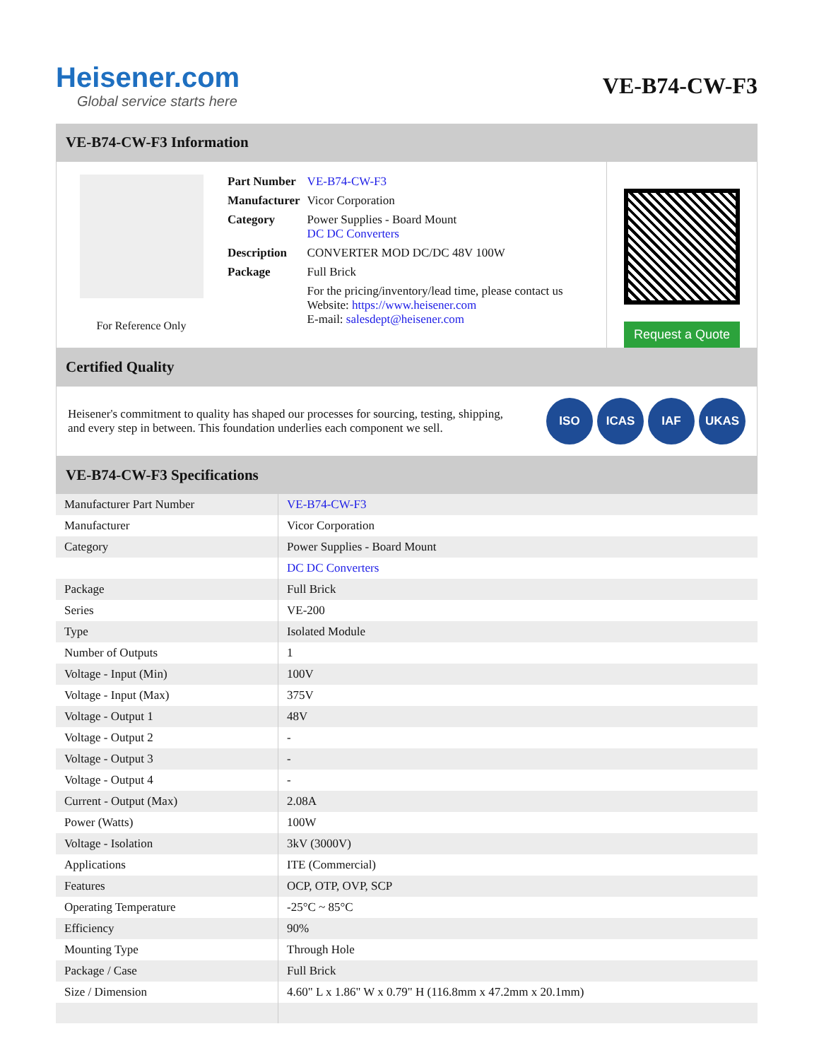Heisener.com
Global service starts here
VE-B74-CW-F3
VE-B74-CW-F3 Information
For Reference Only
| Part Number | VE-B74-CW-F3 |
| Manufacturer | Vicor Corporation |
| Category | Power Supplies - Board Mount DC DC Converters |
| Description | CONVERTER MOD DC/DC 48V 100W |
| Package | Full Brick |
| | For the pricing/inventory/lead time, please contact us Website: https://www.heisener.com E-mail: salesdept@heisener.com |
Request a Quote
Certified Quality
Heisener's commitment to quality has shaped our processes for sourcing, testing, shipping, and every step in between. This foundation underlies each component we sell.
ISO ICAS IAF UKAS
VE-B74-CW-F3 Specifications
| Manufacturer Part Number | VE-B74-CW-F3 |
| Manufacturer | Vicor Corporation |
| Category | Power Supplies - Board Mount |
| | DC DC Converters |
| Package | Full Brick |
| Series | VE-200 |
| Type | Isolated Module |
| Number of Outputs | 1 |
| Voltage - Input (Min) | 100V |
| Voltage - Input (Max) | 375V |
| Voltage - Output 1 | 48V |
| Voltage - Output 2 | - |
| Voltage - Output 3 | - |
| Voltage - Output 4 | - |
| Current - Output (Max) | 2.08A |
| Power (Watts) | 100W |
| Voltage - Isolation | 3kV (3000V) |
| Applications | ITE (Commercial) |
| Features | OCP, OTP, OVP, SCP |
| Operating Temperature | -25°C ~ 85°C |
| Efficiency | 90% |
| Mounting Type | Through Hole |
| Package / Case | Full Brick |
| Size / Dimension | 4.60" L x 1.86" W x 0.79" H (116.8mm x 47.2mm x 20.1mm) |